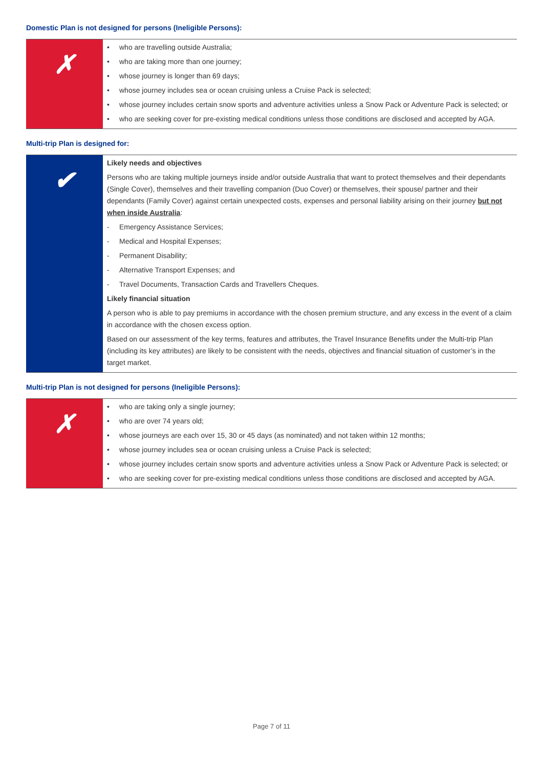Domestic Plan is not designed for persons (Ineligible Persons):
| ✗ | • who are travelling outside Australia; • who are taking more than one journey; • whose journey is longer than 69 days; • whose journey includes sea or ocean cruising unless a Cruise Pack is selected; • whose journey includes certain snow sports and adventure activities unless a Snow Pack or Adventure Pack is selected; or • who are seeking cover for pre-existing medical conditions unless those conditions are disclosed and accepted by AGA. |
Multi-trip Plan is designed for:
| ✔ | Likely needs and objectives Persons who are taking multiple journeys inside and/or outside Australia that want to protect themselves and their dependants (Single Cover), themselves and their travelling companion (Duo Cover) or themselves, their spouse/ partner and their dependants (Family Cover) against certain unexpected costs, expenses and personal liability arising on their journey but not when inside Australia : - Emergency Assistance Services; - Medical and Hospital Expenses; - Permanent Disability; - Alternative Transport Expenses; and - Travel Documents, Transaction Cards and Travellers Cheques. Likely financial situation A person who is able to pay premiums in accordance with the chosen premium structure, and any excess in the event of a claim in accordance with the chosen excess option. Based on our assessment of the key terms, features and attributes, the Travel Insurance Benefits under the Multi-trip Plan (including its key attributes) are likely to be consistent with the needs, objectives and financial situation of customer’s in the target market. |
Multi-trip Plan is not designed for persons (Ineligible Persons):
| ✗ | • who are taking only a single journey; • who are over 74 years old; • whose journeys are each over 15, 30 or 45 days (as nominated) and not taken within 12 months; • whose journey includes sea or ocean cruising unless a Cruise Pack is selected; • whose journey includes certain snow sports and adventure activities unless a Snow Pack or Adventure Pack is selected; or • who are seeking cover for pre-existing medical conditions unless those conditions are disclosed and accepted by AGA. |
Page 7 of 11